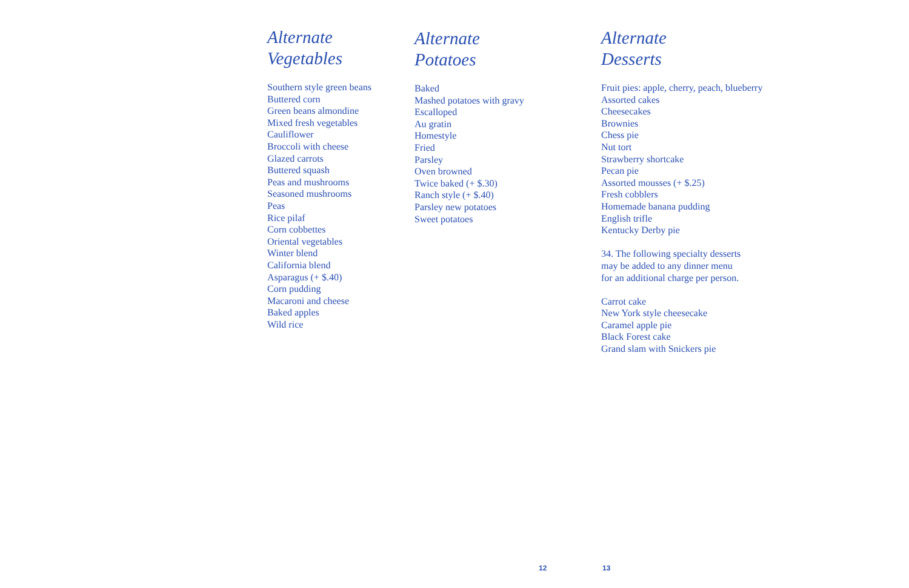Alternate
Vegetables
Southern style green beans
Buttered corn
Green beans almondine
Mixed fresh vegetables
Cauliflower
Broccoli with cheese
Glazed carrots
Buttered squash
Peas and mushrooms
Seasoned mushrooms
Peas
Rice pilaf
Corn cobbettes
Oriental vegetables
Winter blend
California blend
Asparagus (+ $.40)
Corn pudding
Macaroni and cheese
Baked apples
Wild rice
Alternate
Potatoes
Baked
Mashed potatoes with gravy
Escalloped
Au gratin
Homestyle
Fried
Parsley
Oven browned
Twice baked (+ $.30)
Ranch style (+ $.40)
Parsley new potatoes
Sweet potatoes
Alternate
Desserts
Fruit pies: apple, cherry, peach, blueberry
Assorted cakes
Cheesecakes
Brownies
Chess pie
Nut tort
Strawberry shortcake
Pecan pie
Assorted mousses (+ $.25)
Fresh cobblers
Homemade banana pudding
English trifle
Kentucky Derby pie
34. The following specialty desserts
may be added to any dinner menu
for an additional charge per person.
Carrot cake
New York style cheesecake
Caramel apple pie
Black Forest cake
Grand slam with Snickers pie
12 13